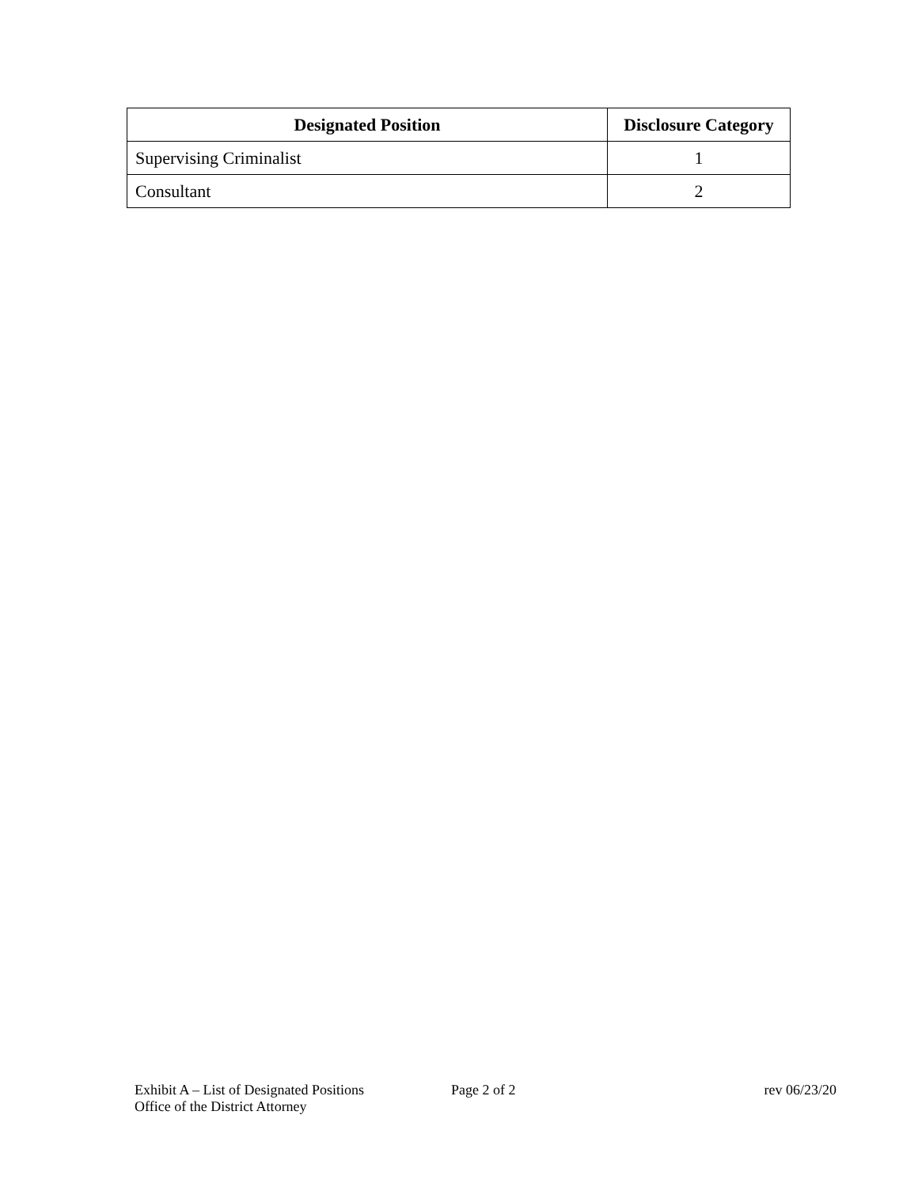| Designated Position | Disclosure Category |
| --- | --- |
| Supervising Criminalist | 1 |
| Consultant | 2 |
Exhibit A – List of Designated Positions
Office of the District Attorney
Page 2 of 2 rev 06/23/20